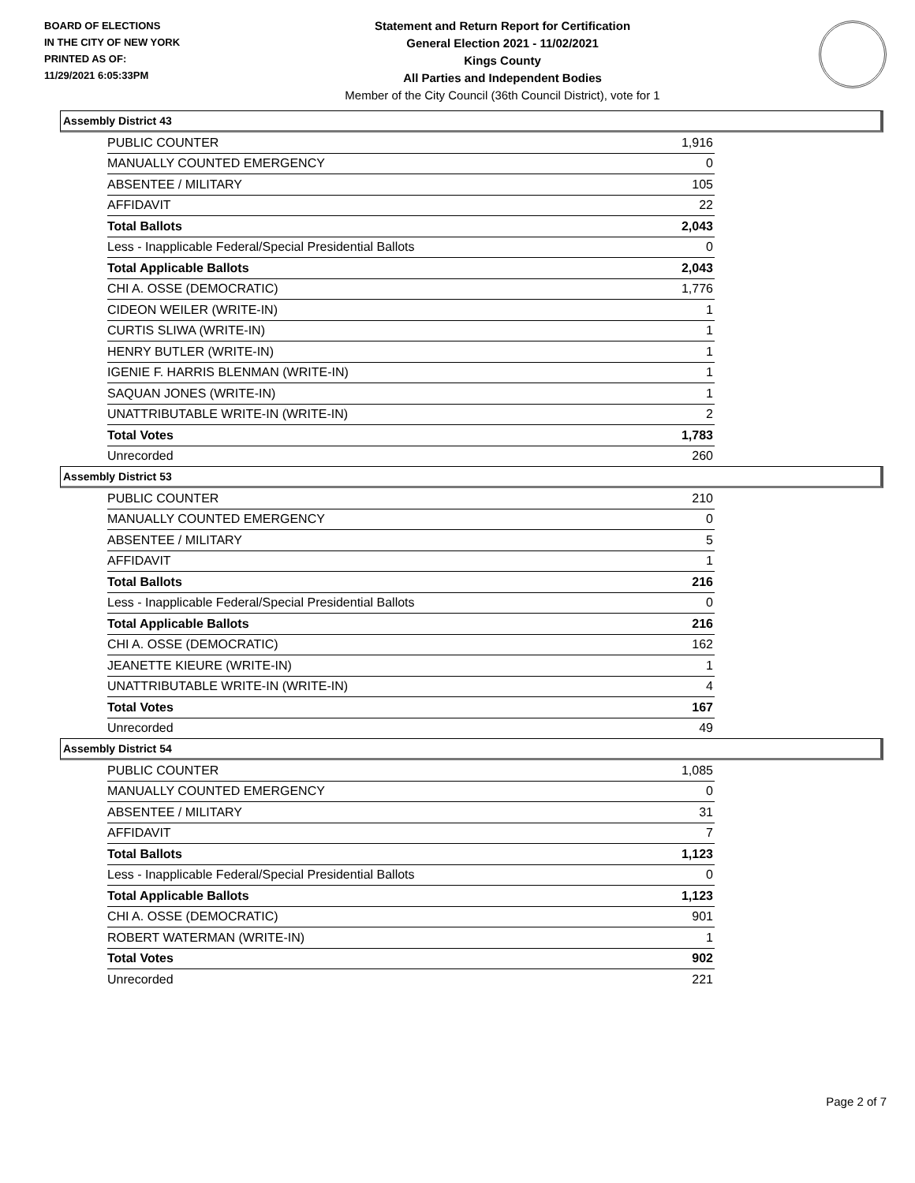BOARD OF ELECTIONS
IN THE CITY OF NEW YORK
PRINTED AS OF:
11/29/2021 6:05:33PM
Statement and Return Report for Certification
General Election 2021 - 11/02/2021
Kings County
All Parties and Independent Bodies
Member of the City Council (36th Council District), vote for 1
Assembly District 43
| PUBLIC COUNTER | 1,916 |
| MANUALLY COUNTED EMERGENCY | 0 |
| ABSENTEE / MILITARY | 105 |
| AFFIDAVIT | 22 |
| Total Ballots | 2,043 |
| Less - Inapplicable Federal/Special Presidential Ballots | 0 |
| Total Applicable Ballots | 2,043 |
| CHI A. OSSE (DEMOCRATIC) | 1,776 |
| CIDEON WEILER (WRITE-IN) | 1 |
| CURTIS SLIWA (WRITE-IN) | 1 |
| HENRY BUTLER (WRITE-IN) | 1 |
| IGENIE F. HARRIS BLENMAN (WRITE-IN) | 1 |
| SAQUAN JONES (WRITE-IN) | 1 |
| UNATTRIBUTABLE WRITE-IN (WRITE-IN) | 2 |
| Total Votes | 1,783 |
| Unrecorded | 260 |
Assembly District 53
| PUBLIC COUNTER | 210 |
| MANUALLY COUNTED EMERGENCY | 0 |
| ABSENTEE / MILITARY | 5 |
| AFFIDAVIT | 1 |
| Total Ballots | 216 |
| Less - Inapplicable Federal/Special Presidential Ballots | 0 |
| Total Applicable Ballots | 216 |
| CHI A. OSSE (DEMOCRATIC) | 162 |
| JEANETTE KIEURE (WRITE-IN) | 1 |
| UNATTRIBUTABLE WRITE-IN (WRITE-IN) | 4 |
| Total Votes | 167 |
| Unrecorded | 49 |
Assembly District 54
| PUBLIC COUNTER | 1,085 |
| MANUALLY COUNTED EMERGENCY | 0 |
| ABSENTEE / MILITARY | 31 |
| AFFIDAVIT | 7 |
| Total Ballots | 1,123 |
| Less - Inapplicable Federal/Special Presidential Ballots | 0 |
| Total Applicable Ballots | 1,123 |
| CHI A. OSSE (DEMOCRATIC) | 901 |
| ROBERT WATERMAN (WRITE-IN) | 1 |
| Total Votes | 902 |
| Unrecorded | 221 |
Page 2 of 7